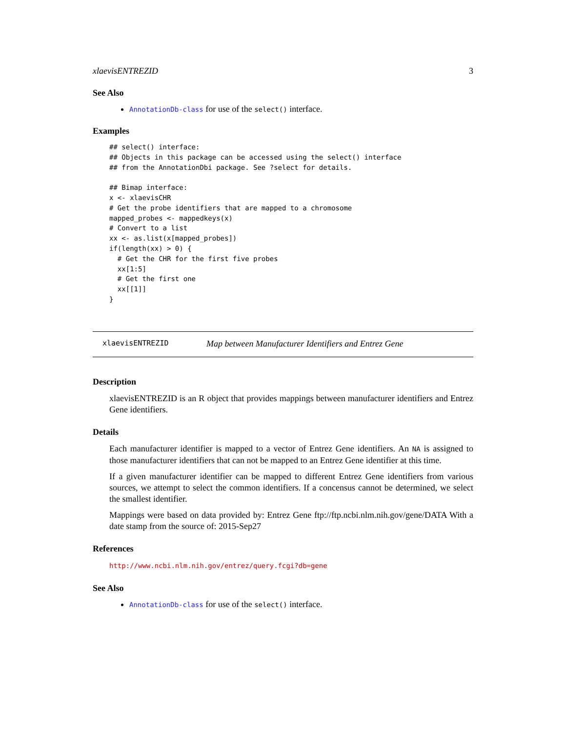xlaevisENTREZID 3
See Also
AnnotationDb-class for use of the select() interface.
Examples
## select() interface:
## Objects in this package can be accessed using the select() interface
## from the AnnotationDbi package. See ?select for details.

## Bimap interface:
x <- xlaevisCHR
# Get the probe identifiers that are mapped to a chromosome
mapped_probes <- mappedkeys(x)
# Convert to a list
xx <- as.list(x[mapped_probes])
if(length(xx) > 0) {
  # Get the CHR for the first five probes
  xx[1:5]
  # Get the first one
  xx[[1]]
}
xlaevisENTREZID Map between Manufacturer Identifiers and Entrez Gene
Description
xlaevisENTREZID is an R object that provides mappings between manufacturer identifiers and Entrez Gene identifiers.
Details
Each manufacturer identifier is mapped to a vector of Entrez Gene identifiers. An NA is assigned to those manufacturer identifiers that can not be mapped to an Entrez Gene identifier at this time.
If a given manufacturer identifier can be mapped to different Entrez Gene identifiers from various sources, we attempt to select the common identifiers. If a concensus cannot be determined, we select the smallest identifier.
Mappings were based on data provided by: Entrez Gene ftp://ftp.ncbi.nlm.nih.gov/gene/DATA With a date stamp from the source of: 2015-Sep27
References
http://www.ncbi.nlm.nih.gov/entrez/query.fcgi?db=gene
See Also
AnnotationDb-class for use of the select() interface.